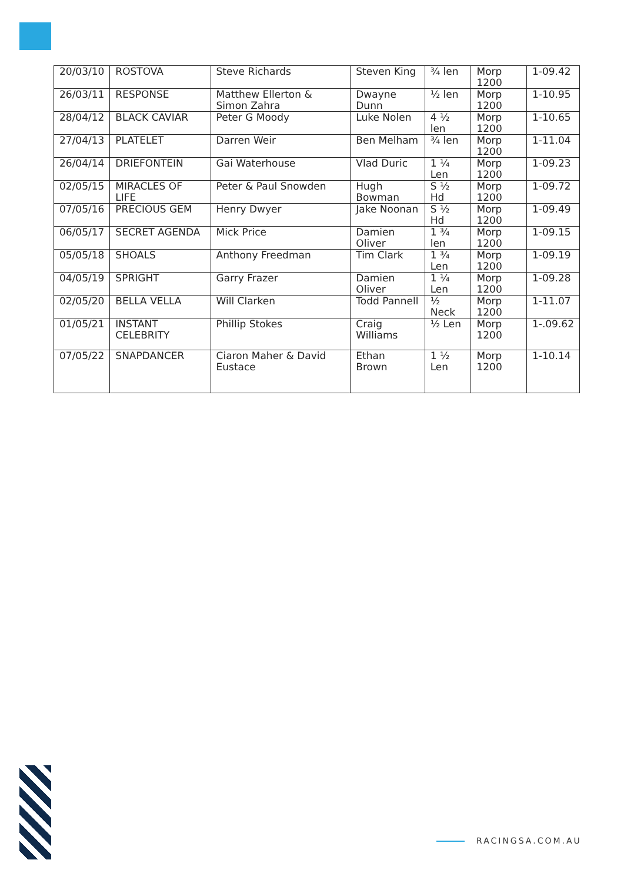| 20/03/10 | ROSTOVA | Steve Richards | Steven King | ¾ len | Morp 1200 | 1-09.42 |
| 26/03/11 | RESPONSE | Matthew Ellerton & Simon Zahra | Dwayne Dunn | ½ len | Morp 1200 | 1-10.95 |
| 28/04/12 | BLACK CAVIAR | Peter G Moody | Luke Nolen | 4 ½ len | Morp 1200 | 1-10.65 |
| 27/04/13 | PLATELET | Darren Weir | Ben Melham | ¾ len | Morp 1200 | 1-11.04 |
| 26/04/14 | DRIEFONTEIN | Gai Waterhouse | Vlad Duric | 1 ¼ Len | Morp 1200 | 1-09.23 |
| 02/05/15 | MIRACLES OF LIFE | Peter & Paul Snowden | Hugh Bowman | S ½ Hd | Morp 1200 | 1-09.72 |
| 07/05/16 | PRECIOUS GEM | Henry Dwyer | Jake Noonan | S ½ Hd | Morp 1200 | 1-09.49 |
| 06/05/17 | SECRET AGENDA | Mick Price | Damien Oliver | 1 ¾ len | Morp 1200 | 1-09.15 |
| 05/05/18 | SHOALS | Anthony Freedman | Tim Clark | 1 ¾ Len | Morp 1200 | 1-09.19 |
| 04/05/19 | SPRIGHT | Garry Frazer | Damien Oliver | 1 ¼ Len | Morp 1200 | 1-09.28 |
| 02/05/20 | BELLA VELLA | Will Clarken | Todd Pannell | ½ Neck | Morp 1200 | 1-11.07 |
| 01/05/21 | INSTANT CELEBRITY | Phillip Stokes | Craig Williams | ½ Len | Morp 1200 | 1-.09.62 |
| 07/05/22 | SNAPDANCER | Ciaron Maher & David Eustace | Ethan Brown | 1 ½ Len | Morp 1200 | 1-10.14 |
RACINGSA.COM.AU